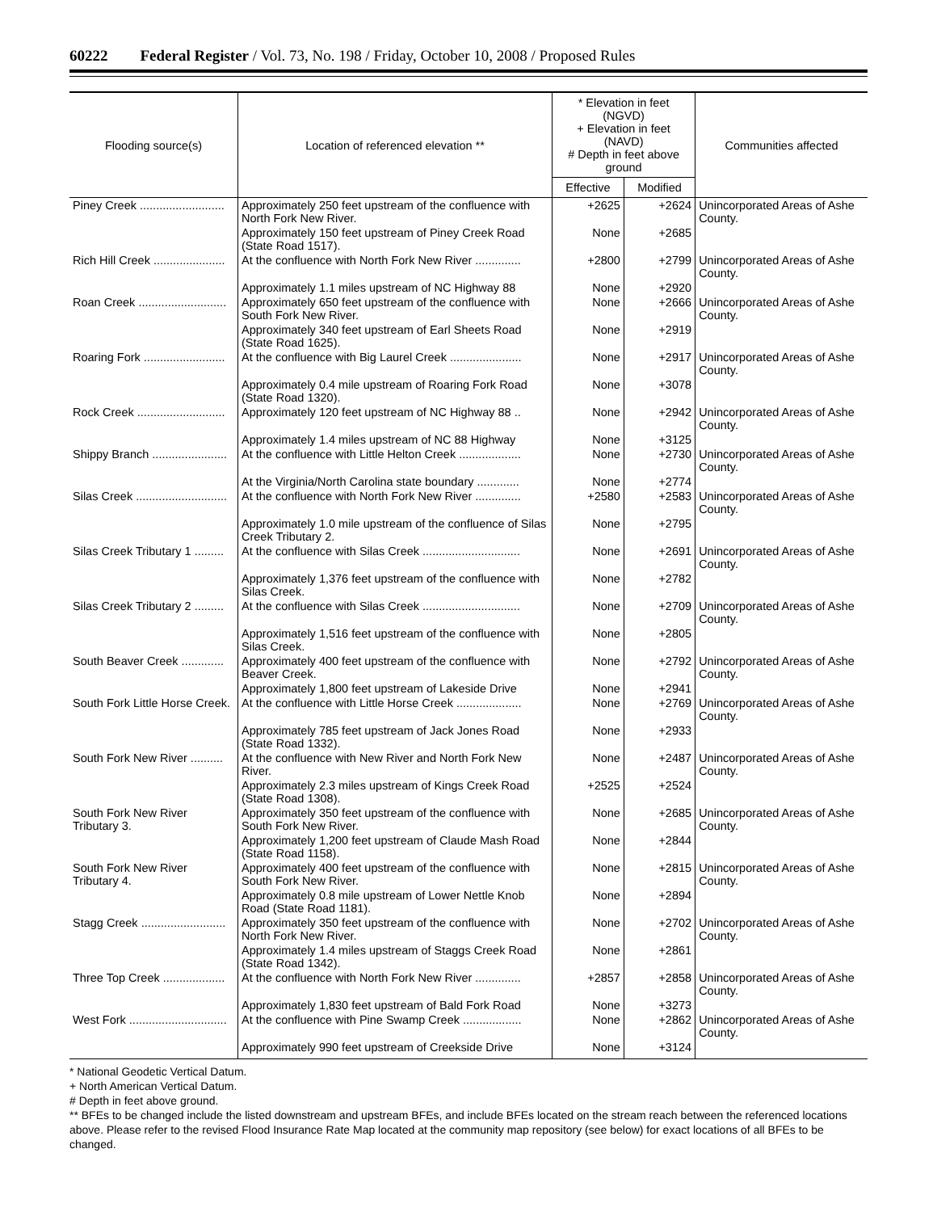60222 Federal Register / Vol. 73, No. 198 / Friday, October 10, 2008 / Proposed Rules
| Flooding source(s) | Location of referenced elevation ** | * Elevation in feet (NGVD) + Elevation in feet (NAVD) # Depth in feet above ground | | Communities affected |
| --- | --- | --- | --- | --- |
| | | Effective | Modified | |
| Piney Creek .......................... | Approximately 250 feet upstream of the confluence with North Fork New River. | +2625 | +2624 | Unincorporated Areas of Ashe County. |
| | Approximately 150 feet upstream of Piney Creek Road (State Road 1517). | None | +2685 | |
| Rich Hill Creek ...................... | At the confluence with North Fork New River .............. | +2800 | +2799 | Unincorporated Areas of Ashe County. |
| | Approximately 1.1 miles upstream of NC Highway 88 | None | +2920 | |
| Roan Creek ........................... | Approximately 650 feet upstream of the confluence with South Fork New River. | None | +2666 | Unincorporated Areas of Ashe County. |
| | Approximately 340 feet upstream of Earl Sheets Road (State Road 1625). | None | +2919 | |
| Roaring Fork ......................... | At the confluence with Big Laurel Creek ...................... | None | +2917 | Unincorporated Areas of Ashe County. |
| | Approximately 0.4 mile upstream of Roaring Fork Road (State Road 1320). | None | +3078 | |
| Rock Creek ........................... | Approximately 120 feet upstream of NC Highway 88 .. | None | +2942 | Unincorporated Areas of Ashe County. |
| | Approximately 1.4 miles upstream of NC 88 Highway | None | +3125 | |
| Shippy Branch ....................... | At the confluence with Little Helton Creek ................... | None | +2730 | Unincorporated Areas of Ashe County. |
| | At the Virginia/North Carolina state boundary ............. | None | +2774 | |
| Silas Creek ............................ | At the confluence with North Fork New River .............. | +2580 | +2583 | Unincorporated Areas of Ashe County. |
| | Approximately 1.0 mile upstream of the confluence of Silas Creek Tributary 2. | None | +2795 | |
| Silas Creek Tributary 1 ......... | At the confluence with Silas Creek .............................. | None | +2691 | Unincorporated Areas of Ashe County. |
| | Approximately 1,376 feet upstream of the confluence with Silas Creek. | None | +2782 | |
| Silas Creek Tributary 2 ......... | At the confluence with Silas Creek .............................. | None | +2709 | Unincorporated Areas of Ashe County. |
| | Approximately 1,516 feet upstream of the confluence with Silas Creek. | None | +2805 | |
| South Beaver Creek ............. | Approximately 400 feet upstream of the confluence with Beaver Creek. | None | +2792 | Unincorporated Areas of Ashe County. |
| | Approximately 1,800 feet upstream of Lakeside Drive | None | +2941 | |
| South Fork Little Horse Creek. | At the confluence with Little Horse Creek .................... | None | +2769 | Unincorporated Areas of Ashe County. |
| | Approximately 785 feet upstream of Jack Jones Road (State Road 1332). | None | +2933 | |
| South Fork New River .......... | At the confluence with New River and North Fork New River. | None | +2487 | Unincorporated Areas of Ashe County. |
| | Approximately 2.3 miles upstream of Kings Creek Road (State Road 1308). | +2525 | +2524 | |
| South Fork New River Tributary 3. | Approximately 350 feet upstream of the confluence with South Fork New River. | None | +2685 | Unincorporated Areas of Ashe County. |
| | Approximately 1,200 feet upstream of Claude Mash Road (State Road 1158). | None | +2844 | |
| South Fork New River Tributary 4. | Approximately 400 feet upstream of the confluence with South Fork New River. | None | +2815 | Unincorporated Areas of Ashe County. |
| | Approximately 0.8 mile upstream of Lower Nettle Knob Road (State Road 1181). | None | +2894 | |
| Stagg Creek .......................... | Approximately 350 feet upstream of the confluence with North Fork New River. | None | +2702 | Unincorporated Areas of Ashe County. |
| | Approximately 1.4 miles upstream of Staggs Creek Road (State Road 1342). | None | +2861 | |
| Three Top Creek ................... | At the confluence with North Fork New River .............. | +2857 | +2858 | Unincorporated Areas of Ashe County. |
| | Approximately 1,830 feet upstream of Bald Fork Road | None | +3273 | |
| West Fork .............................. | At the confluence with Pine Swamp Creek .................. | None | +2862 | Unincorporated Areas of Ashe County. |
| | Approximately 990 feet upstream of Creekside Drive | None | +3124 | |
* National Geodetic Vertical Datum.
+ North American Vertical Datum.
# Depth in feet above ground.
** BFEs to be changed include the listed downstream and upstream BFEs, and include BFEs located on the stream reach between the referenced locations above. Please refer to the revised Flood Insurance Rate Map located at the community map repository (see below) for exact locations of all BFEs to be changed.